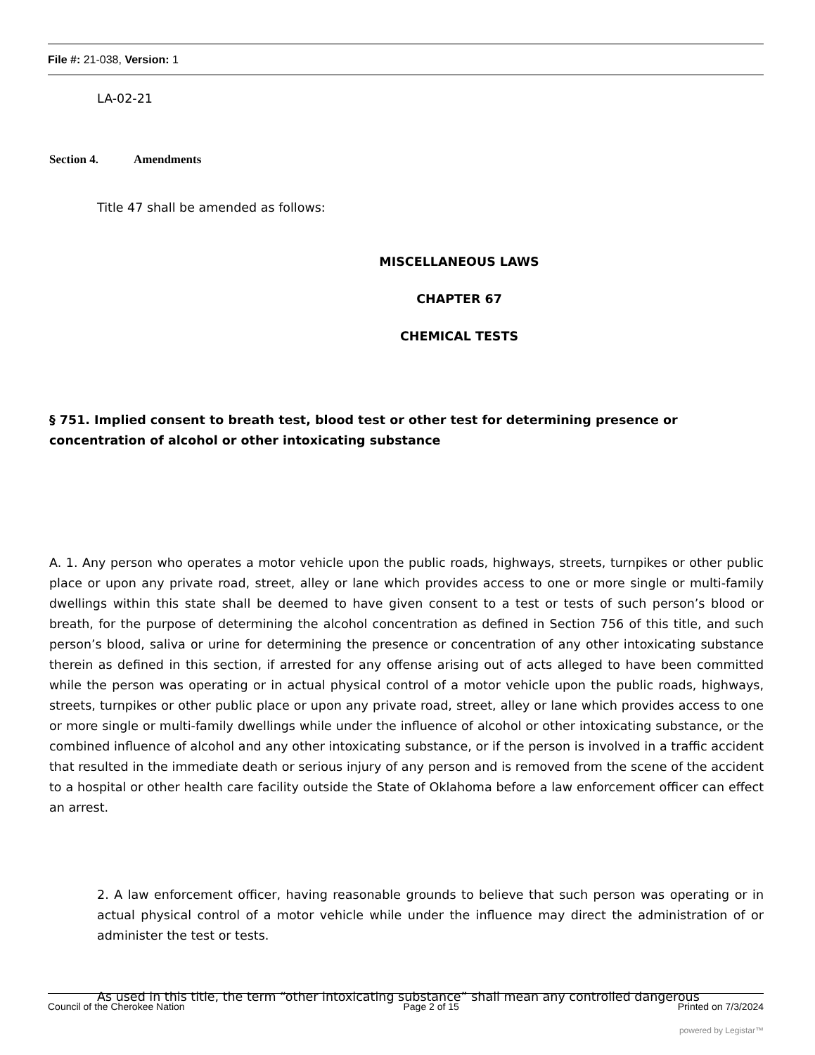File #: 21-038, Version: 1
LA-02-21
Section 4. Amendments
Title 47 shall be amended as follows:
MISCELLANEOUS LAWS
CHAPTER 67
CHEMICAL TESTS
§ 751. Implied consent to breath test, blood test or other test for determining presence or concentration of alcohol or other intoxicating substance
A. 1. Any person who operates a motor vehicle upon the public roads, highways, streets, turnpikes or other public place or upon any private road, street, alley or lane which provides access to one or more single or multi-family dwellings within this state shall be deemed to have given consent to a test or tests of such person’s blood or breath, for the purpose of determining the alcohol concentration as defined in Section 756 of this title, and such person’s blood, saliva or urine for determining the presence or concentration of any other intoxicating substance therein as defined in this section, if arrested for any offense arising out of acts alleged to have been committed while the person was operating or in actual physical control of a motor vehicle upon the public roads, highways, streets, turnpikes or other public place or upon any private road, street, alley or lane which provides access to one or more single or multi-family dwellings while under the influence of alcohol or other intoxicating substance, or the combined influence of alcohol and any other intoxicating substance, or if the person is involved in a traffic accident that resulted in the immediate death or serious injury of any person and is removed from the scene of the accident to a hospital or other health care facility outside the State of Oklahoma before a law enforcement officer can effect an arrest.
2. A law enforcement officer, having reasonable grounds to believe that such person was operating or in actual physical control of a motor vehicle while under the influence may direct the administration of or administer the test or tests.
As used in this title, the term “other intoxicating substance” shall mean any controlled dangerous
Council of the Cherokee Nation Page 2 of 15 Printed on 7/3/2024
powered by Legistar™